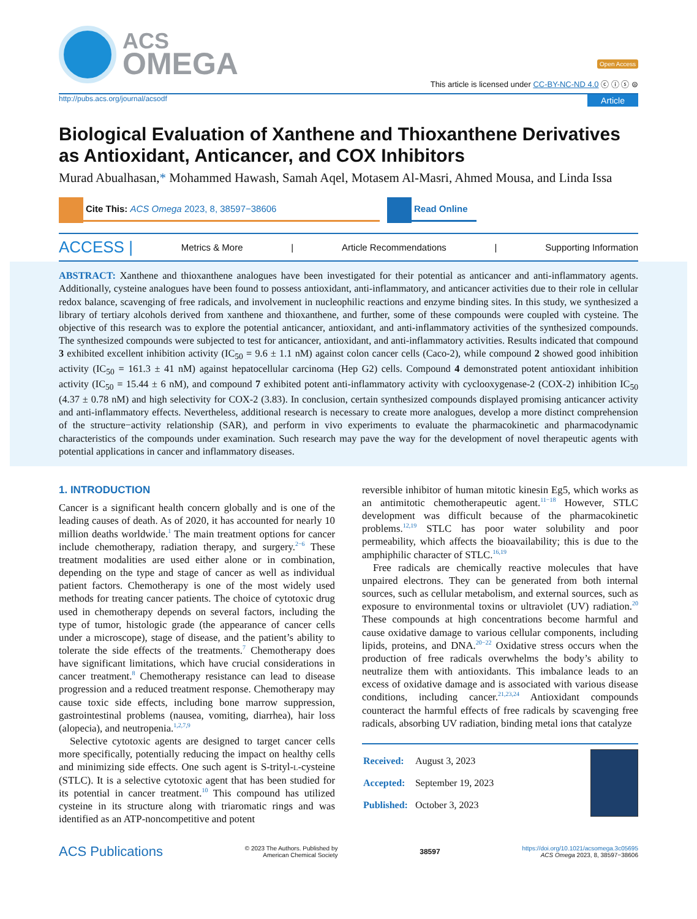ACS
OMEGA
Open Access
This article is licensed under CC-BY-NC-ND 4.0 ⓒ ⓘ ⓢ ⊜
http://pubs.acs.org/journal/acsodf Article
Biological Evaluation of Xanthene and Thioxanthene Derivatives as Antioxidant, Anticancer, and COX Inhibitors
Murad Abualhasan,* Mohammed Hawash, Samah Aqel, Motasem Al-Masri, Ahmed Mousa, and Linda Issa
Cite This: ACS Omega 2023, 8, 38597−38606 Read Online
ACCESS | Metrics & More | Article Recommendations | Supporting Information
ABSTRACT: Xanthene and thioxanthene analogues have been investigated for their potential as anticancer and anti-inflammatory agents. Additionally, cysteine analogues have been found to possess antioxidant, anti-inflammatory, and anticancer activities due to their role in cellular redox balance, scavenging of free radicals, and involvement in nucleophilic reactions and enzyme binding sites. In this study, we synthesized a library of tertiary alcohols derived from xanthene and thioxanthene, and further, some of these compounds were coupled with cysteine. The objective of this research was to explore the potential anticancer, antioxidant, and anti-inflammatory activities of the synthesized compounds. The synthesized compounds were subjected to test for anticancer, antioxidant, and anti-inflammatory activities. Results indicated that compound 3 exhibited excellent inhibition activity (IC<sub>50</sub> = 9.6 ± 1.1 nM) against colon cancer cells (Caco-2), while compound 2 showed good inhibition activity (IC<sub>50</sub> = 161.3 ± 41 nM) against hepatocellular carcinoma (Hep G2) cells. Compound 4 demonstrated potent antioxidant inhibition activity (IC<sub>50</sub> = 15.44 ± 6 nM), and compound 7 exhibited potent anti-inflammatory activity with cyclooxygenase-2 (COX-2) inhibition IC<sub>50</sub> (4.37 ± 0.78 nM) and high selectivity for COX-2 (3.83). In conclusion, certain synthesized compounds displayed promising anticancer activity and anti-inflammatory effects. Nevertheless, additional research is necessary to create more analogues, develop a more distinct comprehension of the structure−activity relationship (SAR), and perform in vivo experiments to evaluate the pharmacokinetic and pharmacodynamic characteristics of the compounds under examination. Such research may pave the way for the development of novel therapeutic agents with potential applications in cancer and inflammatory diseases.
1. INTRODUCTION
Cancer is a significant health concern globally and is one of the leading causes of death. As of 2020, it has accounted for nearly 10 million deaths worldwide.<sup>1</sup> The main treatment options for cancer include chemotherapy, radiation therapy, and surgery.<sup>2−6</sup> These treatment modalities are used either alone or in combination, depending on the type and stage of cancer as well as individual patient factors. Chemotherapy is one of the most widely used methods for treating cancer patients. The choice of cytotoxic drug used in chemotherapy depends on several factors, including the type of tumor, histologic grade (the appearance of cancer cells under a microscope), stage of disease, and the patient’s ability to tolerate the side effects of the treatments.<sup>7</sup> Chemotherapy does have significant limitations, which have crucial considerations in cancer treatment.<sup>8</sup> Chemotherapy resistance can lead to disease progression and a reduced treatment response. Chemotherapy may cause toxic side effects, including bone marrow suppression, gastrointestinal problems (nausea, vomiting, diarrhea), hair loss (alopecia), and neutropenia.<sup>1,2,7,9</sup>
Selective cytotoxic agents are designed to target cancer cells more specifically, potentially reducing the impact on healthy cells and minimizing side effects. One such agent is S-trityl-L-cysteine (STLC). It is a selective cytotoxic agent that has been studied for its potential in cancer treatment.<sup>10</sup> This compound has utilized cysteine in its structure along with triaromatic rings and was identified as an ATP-noncompetitive and potent
reversible inhibitor of human mitotic kinesin Eg5, which works as an antimitotic chemotherapeutic agent.<sup>11−18</sup> However, STLC development was difficult because of the pharmacokinetic problems.<sup>12,19</sup> STLC has poor water solubility and poor permeability, which affects the bioavailability; this is due to the amphiphilic character of STLC.<sup>16,19</sup>
Free radicals are chemically reactive molecules that have unpaired electrons. They can be generated from both internal sources, such as cellular metabolism, and external sources, such as exposure to environmental toxins or ultraviolet (UV) radiation.<sup>20</sup> These compounds at high concentrations become harmful and cause oxidative damage to various cellular components, including lipids, proteins, and DNA.<sup>20−22</sup> Oxidative stress occurs when the production of free radicals overwhelms the body’s ability to neutralize them with antioxidants. This imbalance leads to an excess of oxidative damage and is associated with various disease conditions, including cancer.<sup>21,23,24</sup> Antioxidant compounds counteract the harmful effects of free radicals by scavenging free radicals, absorbing UV radiation, binding metal ions that catalyze
| Received: | August 3, 2023 |
| Accepted: | September 19, 2023 |
| Published: | October 3, 2023 |
ACS Publications © 2023 The Authors. Published by
American Chemical Society 38597 https://doi.org/10.1021/acsomega.3c05695
ACS Omega 2023, 8, 38597−38606